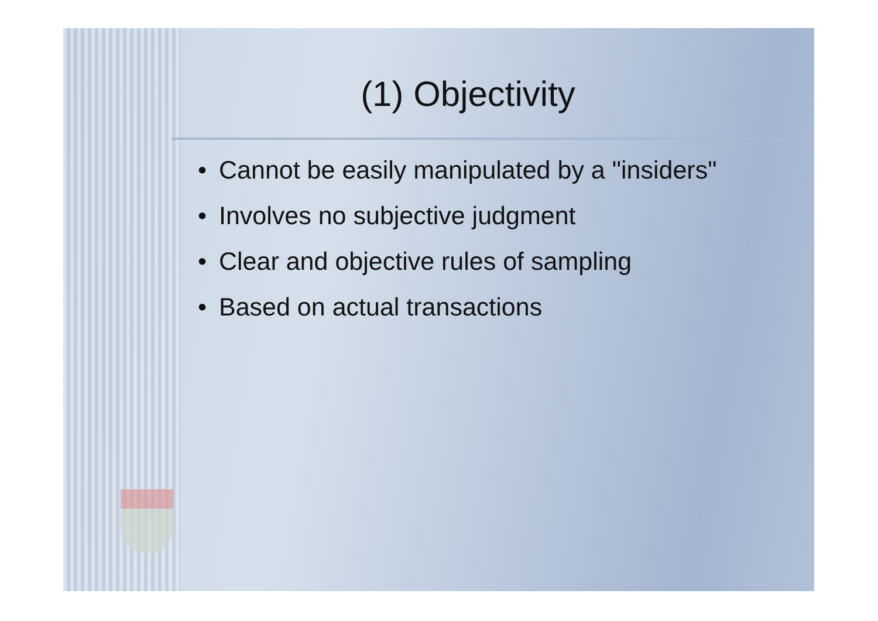(1) Objectivity
• Cannot be easily manipulated by a "insiders"
• Involves no subjective judgment
• Clear and objective rules of sampling
• Based on actual transactions